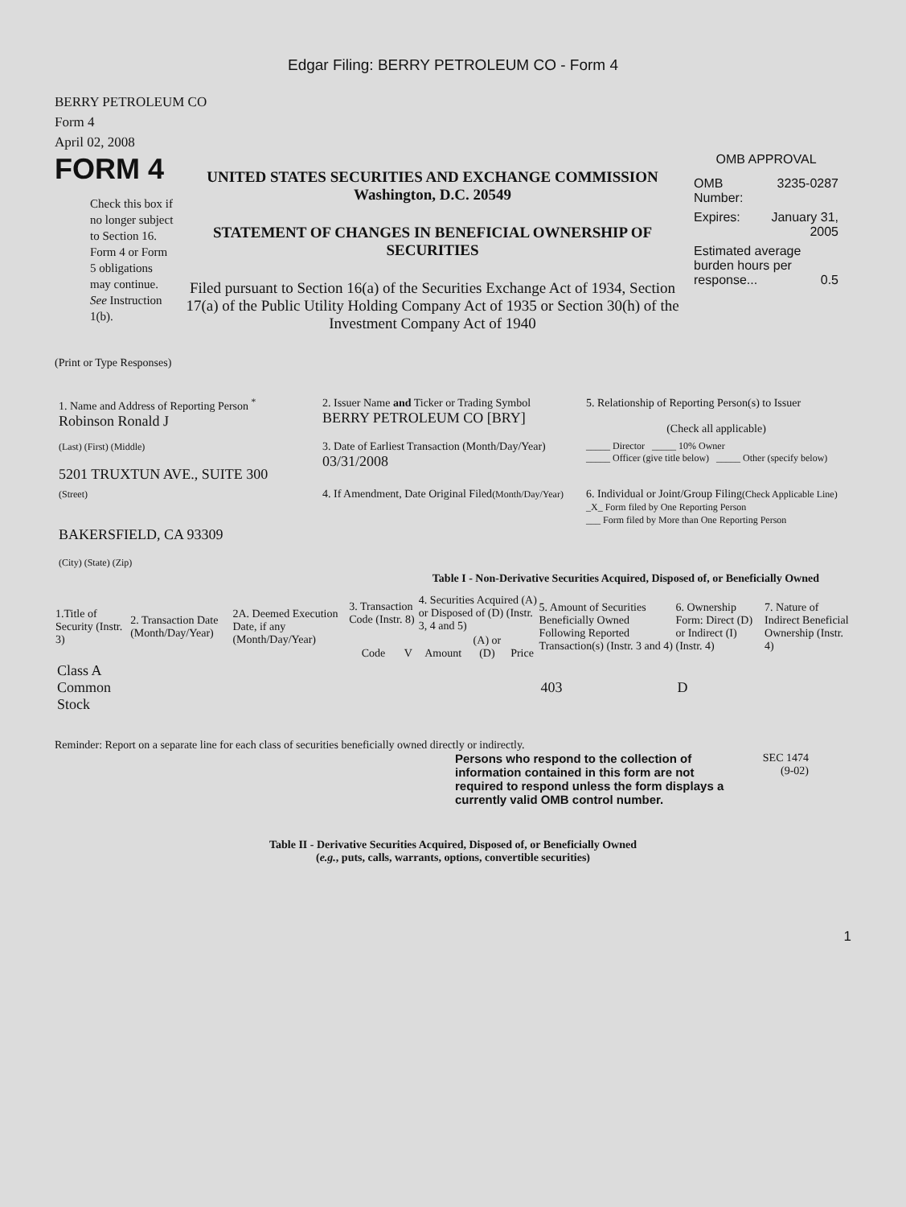Edgar Filing: BERRY PETROLEUM CO - Form 4
BERRY PETROLEUM CO
Form 4
April 02, 2008
FORM 4
Check this box if no longer subject to Section 16. Form 4 or Form 5 obligations may continue. See Instruction 1(b).
UNITED STATES SECURITIES AND EXCHANGE COMMISSION
Washington, D.C. 20549
STATEMENT OF CHANGES IN BENEFICIAL OWNERSHIP OF SECURITIES
Filed pursuant to Section 16(a) of the Securities Exchange Act of 1934, Section 17(a) of the Public Utility Holding Company Act of 1935 or Section 30(h) of the Investment Company Act of 1940
OMB APPROVAL
| OMB Number: | 3235-0287 |
| Expires: | January 31, 2005 |
| Estimated average burden hours per response... 0.5 | |
(Print or Type Responses)
| 1. Name and Address of Reporting Person <sup>*</sup> Robinson Ronald J | 2. Issuer Name and Ticker or Trading Symbol BERRY PETROLEUM CO [BRY] | 5. Relationship of Reporting Person(s) to Issuer (Check all applicable) |
| (Last) (First) (Middle) 5201 TRUXTUN AVE., SUITE 300 | 3. Date of Earliest Transaction (Month/Day/Year) 03/31/2008 | _____ Director _____ 10% Owner _____ Officer (give title below) _____ Other (specify below) |
| (Street) BAKERSFIELD, CA 93309 (City) (State) (Zip) | 4. If Amendment, Date Original Filed (Month/Day/Year) | 6. Individual or Joint/Group Filing (Check Applicable Line) _X_ Form filed by One Reporting Person ___ Form filed by More than One Reporting Person |
Table I - Non-Derivative Securities Acquired, Disposed of, or Beneficially Owned
| 1.Title of Security (Instr. 3) | 2. Transaction Date (Month/Day/Year) | 2A. Deemed Execution Date, if any (Month/Day/Year) | 3. Transaction Code (Instr. 8) | | 4. Securities Acquired (A) or Disposed of (D) (Instr. 3, 4 and 5) | | | 5. Amount of Securities Beneficially Owned Following Reported Transaction(s) (Instr. 3 and 4) | 6. Ownership Form: Direct (D) or Indirect (I) (Instr. 4) | 7. Nature of Indirect Beneficial Ownership (Instr. 4) |
| --- | --- | --- | --- | --- | --- | --- | --- | --- | --- | --- |
| | | | Code | V | Amount | (A) or (D) | Price | | | |
| Class A Common Stock | | | | | | | | 403 | D | |
Reminder: Report on a separate line for each class of securities beneficially owned directly or indirectly.
Persons who respond to the collection of information contained in this form are not required to respond unless the form displays a currently valid OMB control number.
SEC 1474
(9-02)
Table II - Derivative Securities Acquired, Disposed of, or Beneficially Owned
(e.g., puts, calls, warrants, options, convertible securities)
1